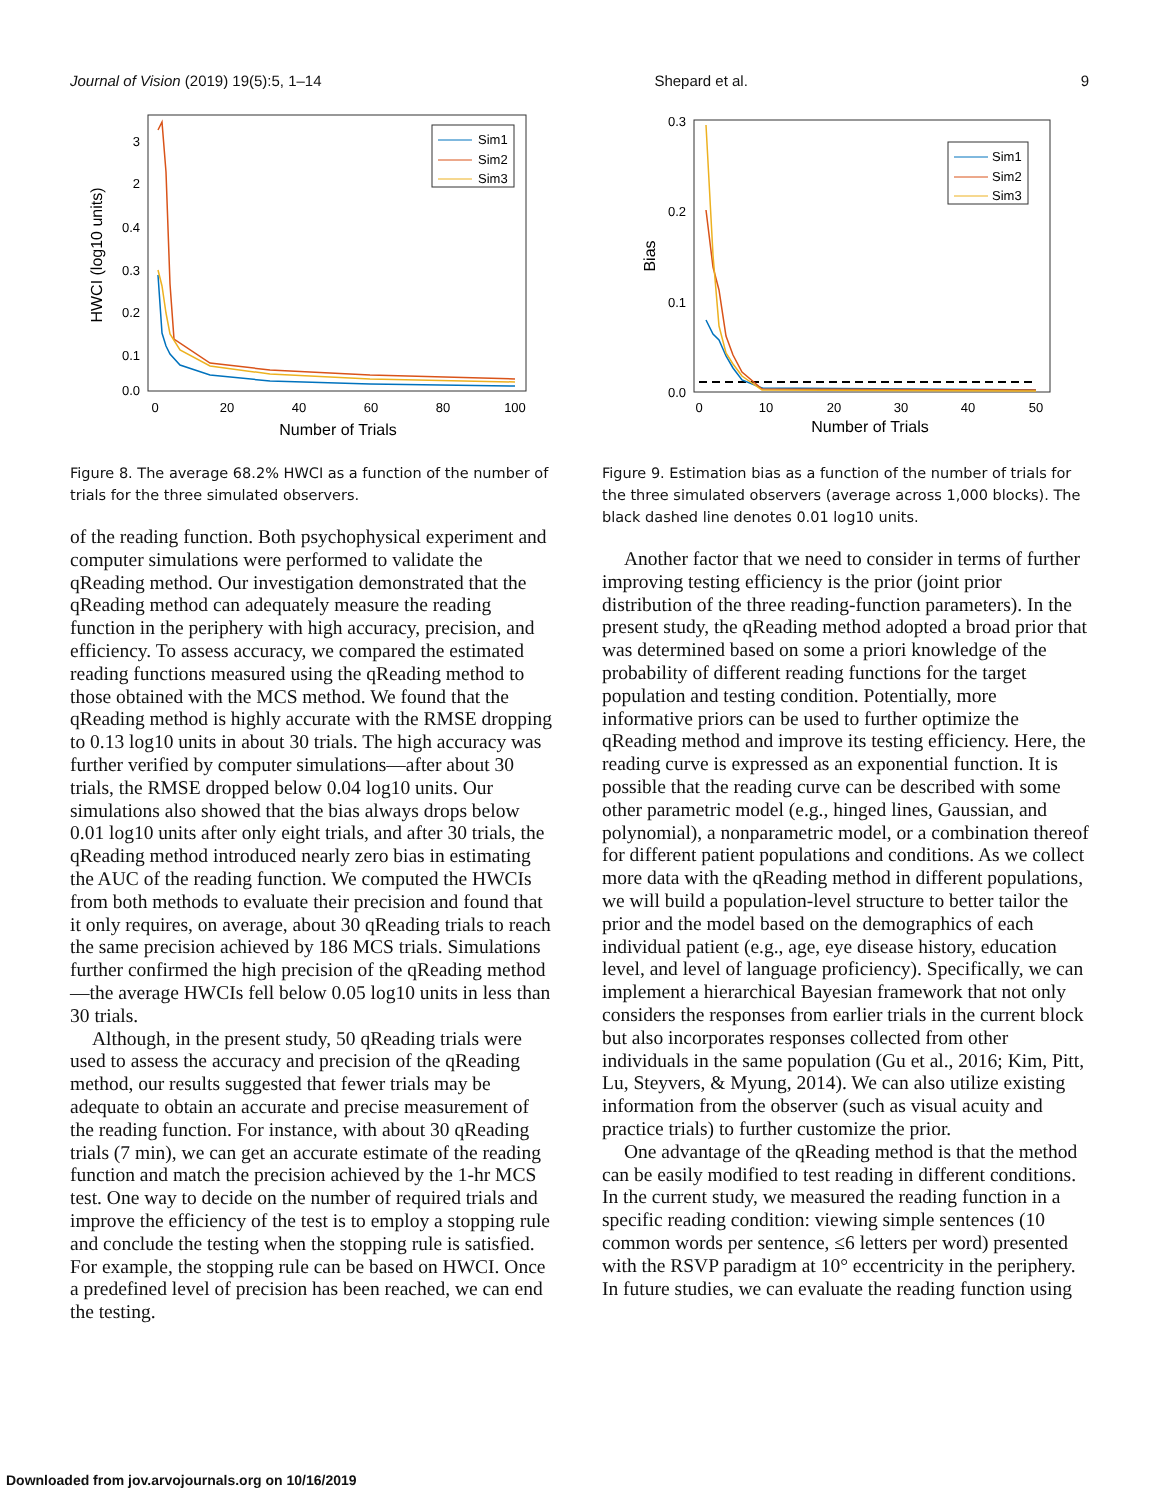Journal of Vision (2019) 19(5):5, 1–14 Shepard et al. 9
3
2
0.4
0.3
0.2
0.1
0.0
0
20
40
60
80
100
Number of Trials
HWCI (log10 units)
Sim1
Sim2
Sim3
Figure 8. The average 68.2% HWCI as a function of the number of trials for the three simulated observers.
of the reading function. Both psychophysical experiment and computer simulations were performed to validate the qReading method. Our investigation demonstrated that the qReading method can adequately measure the reading function in the periphery with high accuracy, precision, and efficiency. To assess accuracy, we compared the estimated reading functions measured using the qReading method to those obtained with the MCS method. We found that the qReading method is highly accurate with the RMSE dropping to 0.13 log10 units in about 30 trials. The high accuracy was further verified by computer simulations—after about 30 trials, the RMSE dropped below 0.04 log10 units. Our simulations also showed that the bias always drops below 0.01 log10 units after only eight trials, and after 30 trials, the qReading method introduced nearly zero bias in estimating the AUC of the reading function. We computed the HWCIs from both methods to evaluate their precision and found that it only requires, on average, about 30 qReading trials to reach the same precision achieved by 186 MCS trials. Simulations further confirmed the high precision of the qReading method—the average HWCIs fell below 0.05 log10 units in less than 30 trials.
Although, in the present study, 50 qReading trials were used to assess the accuracy and precision of the qReading method, our results suggested that fewer trials may be adequate to obtain an accurate and precise measurement of the reading function. For instance, with about 30 qReading trials (7 min), we can get an accurate estimate of the reading function and match the precision achieved by the 1-hr MCS test. One way to decide on the number of required trials and improve the efficiency of the test is to employ a stopping rule and conclude the testing when the stopping rule is satisfied. For example, the stopping rule can be based on HWCI. Once a predefined level of precision has been reached, we can end the testing.
0.3
0.2
0.1
0.0
0
10
20
30
40
50
Number of Trials
Bias
Sim1
Sim2
Sim3
Figure 9. Estimation bias as a function of the number of trials for the three simulated observers (average across 1,000 blocks). The black dashed line denotes 0.01 log10 units.
Another factor that we need to consider in terms of further improving testing efficiency is the prior (joint prior distribution of the three reading-function parameters). In the present study, the qReading method adopted a broad prior that was determined based on some a priori knowledge of the probability of different reading functions for the target population and testing condition. Potentially, more informative priors can be used to further optimize the qReading method and improve its testing efficiency. Here, the reading curve is expressed as an exponential function. It is possible that the reading curve can be described with some other parametric model (e.g., hinged lines, Gaussian, and polynomial), a nonparametric model, or a combination thereof for different patient populations and conditions. As we collect more data with the qReading method in different populations, we will build a population-level structure to better tailor the prior and the model based on the demographics of each individual patient (e.g., age, eye disease history, education level, and level of language proficiency). Specifically, we can implement a hierarchical Bayesian framework that not only considers the responses from earlier trials in the current block but also incorporates responses collected from other individuals in the same population (Gu et al., 2016; Kim, Pitt, Lu, Steyvers, & Myung, 2014). We can also utilize existing information from the observer (such as visual acuity and practice trials) to further customize the prior.
One advantage of the qReading method is that the method can be easily modified to test reading in different conditions. In the current study, we measured the reading function in a specific reading condition: viewing simple sentences (10 common words per sentence, ≤6 letters per word) presented with the RSVP paradigm at 10° eccentricity in the periphery. In future studies, we can evaluate the reading function using
Downloaded from jov.arvojournals.org on 10/16/2019